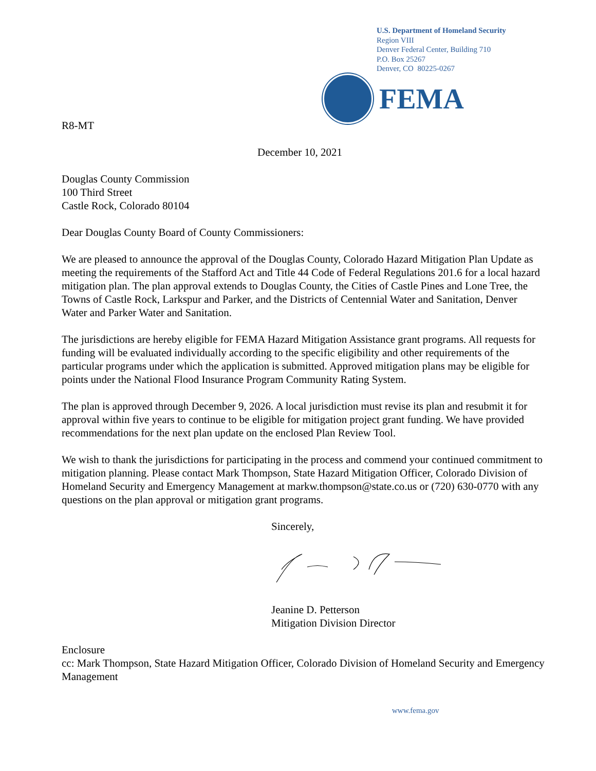U.S. Department of Homeland Security
Region VIII
Denver Federal Center, Building 710
P.O. Box 25267
Denver, CO 80225-0267
FEMA
R8-MT
December 10, 2021
Douglas County Commission
100 Third Street
Castle Rock, Colorado 80104
Dear Douglas County Board of County Commissioners:
We are pleased to announce the approval of the Douglas County, Colorado Hazard Mitigation Plan Update as meeting the requirements of the Stafford Act and Title 44 Code of Federal Regulations 201.6 for a local hazard mitigation plan. The plan approval extends to Douglas County, the Cities of Castle Pines and Lone Tree, the Towns of Castle Rock, Larkspur and Parker, and the Districts of Centennial Water and Sanitation, Denver Water and Parker Water and Sanitation.
The jurisdictions are hereby eligible for FEMA Hazard Mitigation Assistance grant programs. All requests for funding will be evaluated individually according to the specific eligibility and other requirements of the particular programs under which the application is submitted. Approved mitigation plans may be eligible for points under the National Flood Insurance Program Community Rating System.
The plan is approved through December 9, 2026. A local jurisdiction must revise its plan and resubmit it for approval within five years to continue to be eligible for mitigation project grant funding. We have provided recommendations for the next plan update on the enclosed Plan Review Tool.
We wish to thank the jurisdictions for participating in the process and commend your continued commitment to mitigation planning. Please contact Mark Thompson, State Hazard Mitigation Officer, Colorado Division of Homeland Security and Emergency Management at markw.thompson@state.co.us or (720) 630-0770 with any questions on the plan approval or mitigation grant programs.
Sincerely,
Jeanine D. Petterson
Mitigation Division Director
Enclosure
cc: Mark Thompson, State Hazard Mitigation Officer, Colorado Division of Homeland Security and Emergency Management
www.fema.gov